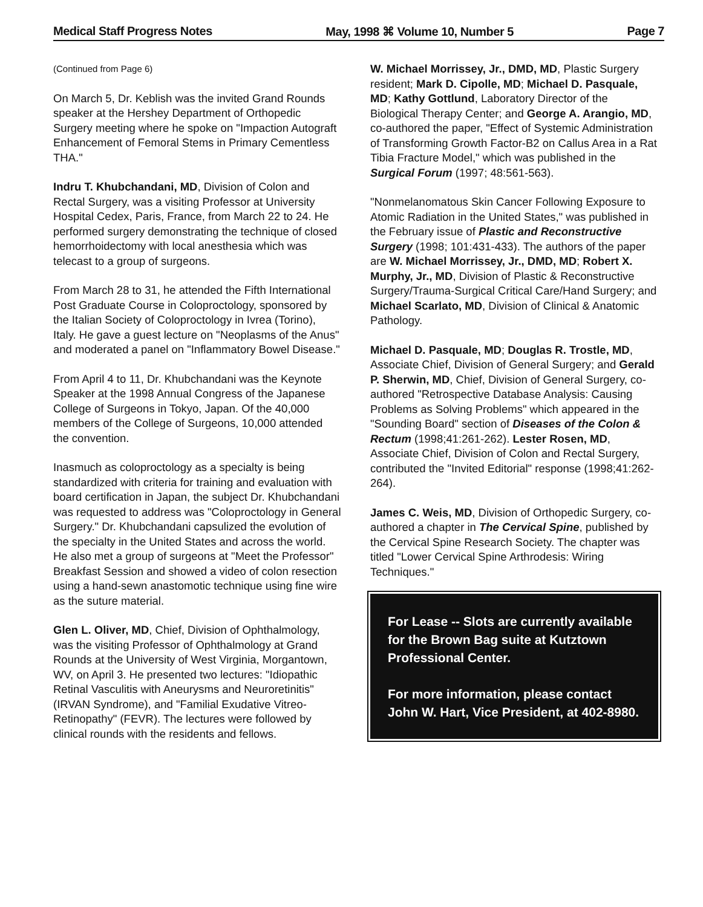Medical Staff Progress Notes May, 1998 ⌘ Volume 10, Number 5 Page 7
(Continued from Page 6)
On March 5, Dr. Keblish was the invited Grand Rounds speaker at the Hershey Department of Orthopedic Surgery meeting where he spoke on "Impaction Autograft Enhancement of Femoral Stems in Primary Cementless THA."
Indru T. Khubchandani, MD, Division of Colon and Rectal Surgery, was a visiting Professor at University Hospital Cedex, Paris, France, from March 22 to 24. He performed surgery demonstrating the technique of closed hemorrhoidectomy with local anesthesia which was telecast to a group of surgeons.
From March 28 to 31, he attended the Fifth International Post Graduate Course in Coloproctology, sponsored by the Italian Society of Coloproctology in Ivrea (Torino), Italy. He gave a guest lecture on "Neoplasms of the Anus" and moderated a panel on "Inflammatory Bowel Disease."
From April 4 to 11, Dr. Khubchandani was the Keynote Speaker at the 1998 Annual Congress of the Japanese College of Surgeons in Tokyo, Japan. Of the 40,000 members of the College of Surgeons, 10,000 attended the convention.
Inasmuch as coloproctology as a specialty is being standardized with criteria for training and evaluation with board certification in Japan, the subject Dr. Khubchandani was requested to address was "Coloproctology in General Surgery." Dr. Khubchandani capsulized the evolution of the specialty in the United States and across the world. He also met a group of surgeons at "Meet the Professor" Breakfast Session and showed a video of colon resection using a hand-sewn anastomotic technique using fine wire as the suture material.
Glen L. Oliver, MD, Chief, Division of Ophthalmology, was the visiting Professor of Ophthalmology at Grand Rounds at the University of West Virginia, Morgantown, WV, on April 3. He presented two lectures: "Idiopathic Retinal Vasculitis with Aneurysms and Neuroretinitis" (IRVAN Syndrome), and "Familial Exudative Vitreo-Retinopathy" (FEVR). The lectures were followed by clinical rounds with the residents and fellows.
W. Michael Morrissey, Jr., DMD, MD, Plastic Surgery resident; Mark D. Cipolle, MD; Michael D. Pasquale, MD; Kathy Gottlund, Laboratory Director of the Biological Therapy Center; and George A. Arangio, MD, co-authored the paper, "Effect of Systemic Administration of Transforming Growth Factor-B2 on Callus Area in a Rat Tibia Fracture Model," which was published in the Surgical Forum (1997; 48:561-563).
"Nonmelanomatous Skin Cancer Following Exposure to Atomic Radiation in the United States," was published in the February issue of Plastic and Reconstructive Surgery (1998; 101:431-433). The authors of the paper are W. Michael Morrissey, Jr., DMD, MD; Robert X. Murphy, Jr., MD, Division of Plastic & Reconstructive Surgery/Trauma-Surgical Critical Care/Hand Surgery; and Michael Scarlato, MD, Division of Clinical & Anatomic Pathology.
Michael D. Pasquale, MD; Douglas R. Trostle, MD, Associate Chief, Division of General Surgery; and Gerald P. Sherwin, MD, Chief, Division of General Surgery, co-authored "Retrospective Database Analysis: Causing Problems as Solving Problems" which appeared in the "Sounding Board" section of Diseases of the Colon & Rectum (1998;41:261-262). Lester Rosen, MD, Associate Chief, Division of Colon and Rectal Surgery, contributed the "Invited Editorial" response (1998;41:262-264).
James C. Weis, MD, Division of Orthopedic Surgery, co-authored a chapter in The Cervical Spine, published by the Cervical Spine Research Society. The chapter was titled "Lower Cervical Spine Arthrodesis: Wiring Techniques."
For Lease -- Slots are currently available for the Brown Bag suite at Kutztown Professional Center.
For more information, please contact John W. Hart, Vice President, at 402-8980.